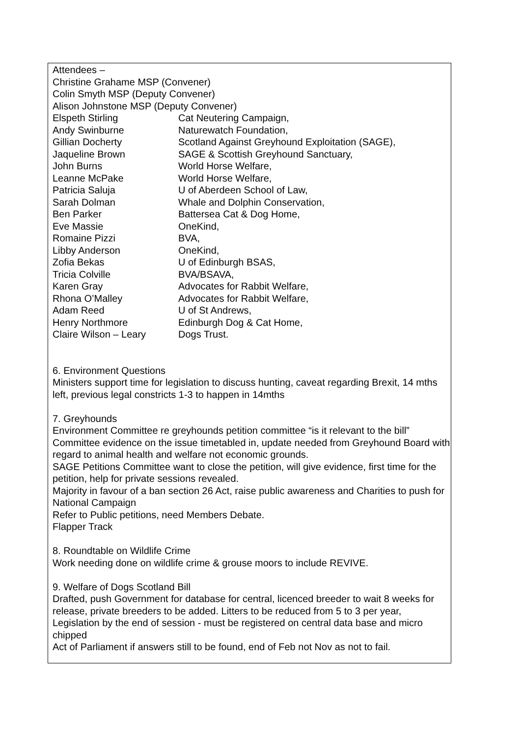Attendees –
Christine Grahame MSP (Convener)
Colin Smyth MSP (Deputy Convener)
Alison Johnstone MSP (Deputy Convener)
Elspeth Stirling Cat Neutering Campaign,
Andy Swinburne Naturewatch Foundation,
Gillian Docherty Scotland Against Greyhound Exploitation (SAGE),
Jaqueline Brown SAGE & Scottish Greyhound Sanctuary,
John Burns World Horse Welfare,
Leanne McPake World Horse Welfare,
Patricia Saluja U of Aberdeen School of Law,
Sarah Dolman Whale and Dolphin Conservation,
Ben Parker Battersea Cat & Dog Home,
Eve Massie OneKind,
Romaine Pizzi BVA,
Libby Anderson OneKind,
Zofia Bekas U of Edinburgh BSAS,
Tricia Colville BVA/BSAVA,
Karen Gray Advocates for Rabbit Welfare,
Rhona O’Malley Advocates for Rabbit Welfare,
Adam Reed U of St Andrews,
Henry Northmore Edinburgh Dog & Cat Home,
Claire Wilson – Leary Dogs Trust.
6. Environment Questions
Ministers support time for legislation to discuss hunting, caveat regarding Brexit, 14 mths left, previous legal constricts 1-3 to happen in 14mths
7. Greyhounds
Environment Committee re greyhounds petition committee “is it relevant to the bill” Committee evidence on the issue timetabled in, update needed from Greyhound Board with regard to animal health and welfare not economic grounds.
SAGE Petitions Committee want to close the petition, will give evidence, first time for the petition, help for private sessions revealed.
Majority in favour of a ban section 26 Act, raise public awareness and Charities to push for National Campaign
Refer to Public petitions, need Members Debate.
Flapper Track
8. Roundtable on Wildlife Crime
Work needing done on wildlife crime & grouse moors to include REVIVE.
9. Welfare of Dogs Scotland Bill
Drafted, push Government for database for central, licenced breeder to wait 8 weeks for release, private breeders to be added. Litters to be reduced from 5 to 3 per year, Legislation by the end of session - must be registered on central data base and micro chipped
Act of Parliament if answers still to be found, end of Feb not Nov as not to fail.